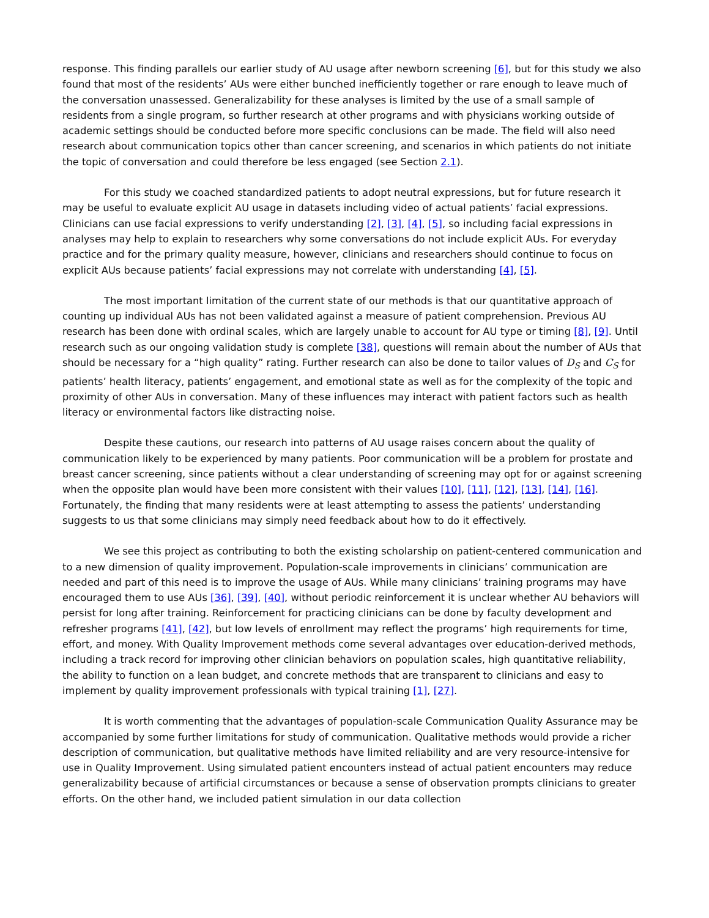response. This finding parallels our earlier study of AU usage after newborn screening [6], but for this study we also found that most of the residents’ AUs were either bunched inefficiently together or rare enough to leave much of the conversation unassessed. Generalizability for these analyses is limited by the use of a small sample of residents from a single program, so further research at other programs and with physicians working outside of academic settings should be conducted before more specific conclusions can be made. The field will also need research about communication topics other than cancer screening, and scenarios in which patients do not initiate the topic of conversation and could therefore be less engaged (see Section 2.1).
For this study we coached standardized patients to adopt neutral expressions, but for future research it may be useful to evaluate explicit AU usage in datasets including video of actual patients’ facial expressions. Clinicians can use facial expressions to verify understanding [2], [3], [4], [5], so including facial expressions in analyses may help to explain to researchers why some conversations do not include explicit AUs. For everyday practice and for the primary quality measure, however, clinicians and researchers should continue to focus on explicit AUs because patients’ facial expressions may not correlate with understanding [4], [5].
The most important limitation of the current state of our methods is that our quantitative approach of counting up individual AUs has not been validated against a measure of patient comprehension. Previous AU research has been done with ordinal scales, which are largely unable to account for AU type or timing [8], [9]. Until research such as our ongoing validation study is complete [38], questions will remain about the number of AUs that should be necessary for a “high quality” rating. Further research can also be done to tailor values of D<sub>S</sub> and C<sub>S</sub> for patients’ health literacy, patients’ engagement, and emotional state as well as for the complexity of the topic and proximity of other AUs in conversation. Many of these influences may interact with patient factors such as health literacy or environmental factors like distracting noise.
Despite these cautions, our research into patterns of AU usage raises concern about the quality of communication likely to be experienced by many patients. Poor communication will be a problem for prostate and breast cancer screening, since patients without a clear understanding of screening may opt for or against screening when the opposite plan would have been more consistent with their values [10], [11], [12], [13], [14], [16]. Fortunately, the finding that many residents were at least attempting to assess the patients’ understanding suggests to us that some clinicians may simply need feedback about how to do it effectively.
We see this project as contributing to both the existing scholarship on patient-centered communication and to a new dimension of quality improvement. Population-scale improvements in clinicians’ communication are needed and part of this need is to improve the usage of AUs. While many clinicians’ training programs may have encouraged them to use AUs [36], [39], [40], without periodic reinforcement it is unclear whether AU behaviors will persist for long after training. Reinforcement for practicing clinicians can be done by faculty development and refresher programs [41], [42], but low levels of enrollment may reflect the programs’ high requirements for time, effort, and money. With Quality Improvement methods come several advantages over education-derived methods, including a track record for improving other clinician behaviors on population scales, high quantitative reliability, the ability to function on a lean budget, and concrete methods that are transparent to clinicians and easy to implement by quality improvement professionals with typical training [1], [27].
It is worth commenting that the advantages of population-scale Communication Quality Assurance may be accompanied by some further limitations for study of communication. Qualitative methods would provide a richer description of communication, but qualitative methods have limited reliability and are very resource-intensive for use in Quality Improvement. Using simulated patient encounters instead of actual patient encounters may reduce generalizability because of artificial circumstances or because a sense of observation prompts clinicians to greater efforts. On the other hand, we included patient simulation in our data collection